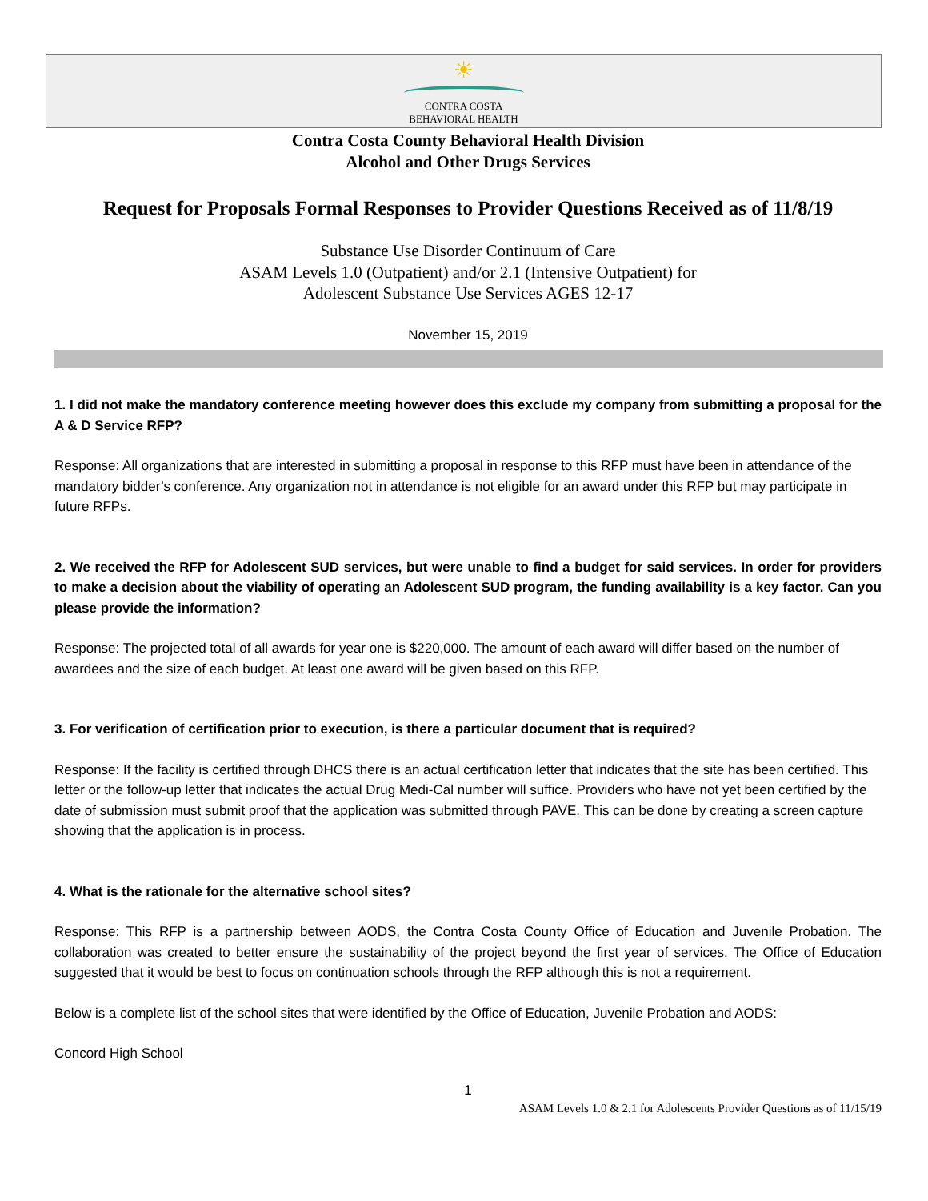☀
CONTRA COSTA
BEHAVIORAL HEALTH
Contra Costa County Behavioral Health Division
Alcohol and Other Drugs Services
Request for Proposals Formal Responses to Provider Questions Received as of 11/8/19
Substance Use Disorder Continuum of Care
ASAM Levels 1.0 (Outpatient) and/or 2.1 (Intensive Outpatient) for
Adolescent Substance Use Services AGES 12-17
November 15, 2019
1. I did not make the mandatory conference meeting however does this exclude my company from submitting a proposal for the A & D Service RFP?
Response: All organizations that are interested in submitting a proposal in response to this RFP must have been in attendance of the mandatory bidder’s conference. Any organization not in attendance is not eligible for an award under this RFP but may participate in future RFPs.
2. We received the RFP for Adolescent SUD services, but were unable to find a budget for said services. In order for providers to make a decision about the viability of operating an Adolescent SUD program, the funding availability is a key factor. Can you please provide the information?
Response: The projected total of all awards for year one is $220,000. The amount of each award will differ based on the number of awardees and the size of each budget. At least one award will be given based on this RFP.
3. For verification of certification prior to execution, is there a particular document that is required?
Response: If the facility is certified through DHCS there is an actual certification letter that indicates that the site has been certified. This letter or the follow-up letter that indicates the actual Drug Medi-Cal number will suffice. Providers who have not yet been certified by the date of submission must submit proof that the application was submitted through PAVE. This can be done by creating a screen capture showing that the application is in process.
4. What is the rationale for the alternative school sites?
Response: This RFP is a partnership between AODS, the Contra Costa County Office of Education and Juvenile Probation. The collaboration was created to better ensure the sustainability of the project beyond the first year of services. The Office of Education suggested that it would be best to focus on continuation schools through the RFP although this is not a requirement.
Below is a complete list of the school sites that were identified by the Office of Education, Juvenile Probation and AODS:
Concord High School
1
ASAM Levels 1.0 & 2.1 for Adolescents Provider Questions as of 11/15/19